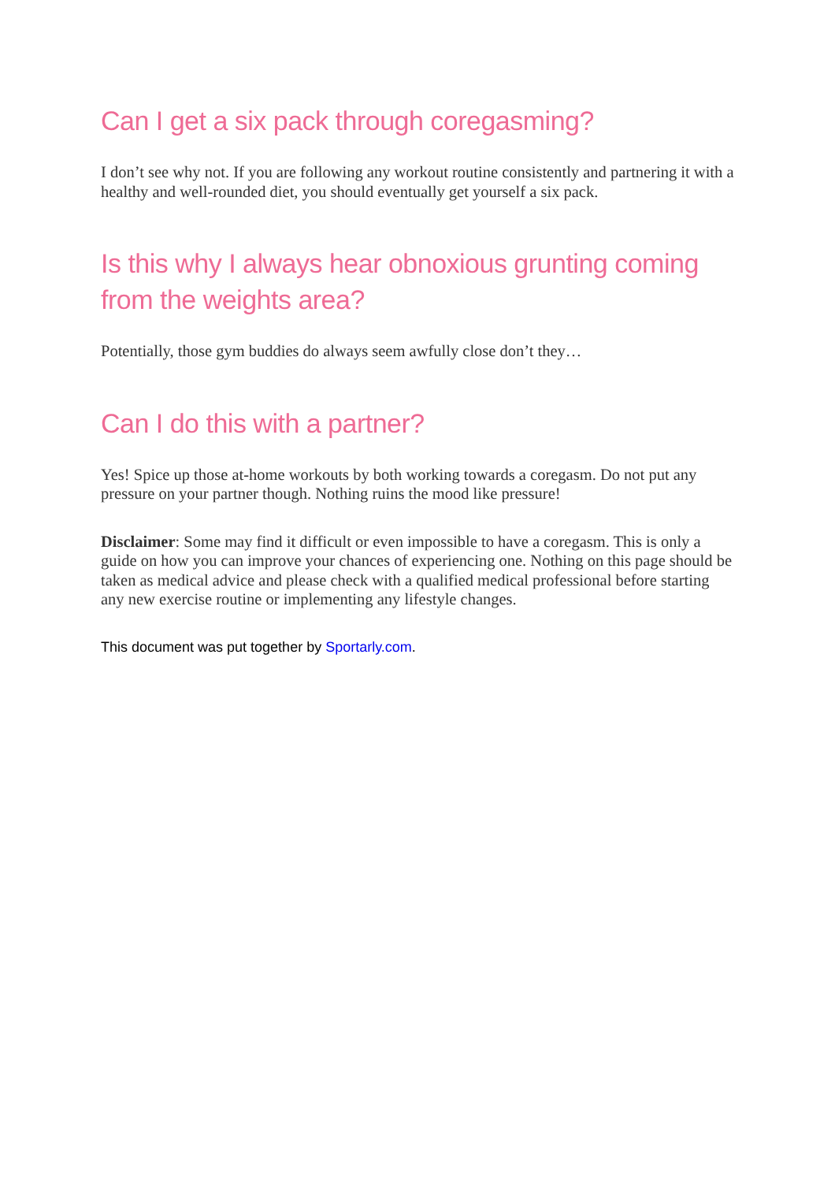Can I get a six pack through coregasming?
I don’t see why not. If you are following any workout routine consistently and partnering it with a healthy and well-rounded diet, you should eventually get yourself a six pack.
Is this why I always hear obnoxious grunting coming from the weights area?
Potentially, those gym buddies do always seem awfully close don’t they…
Can I do this with a partner?
Yes! Spice up those at-home workouts by both working towards a coregasm. Do not put any pressure on your partner though. Nothing ruins the mood like pressure!
Disclaimer: Some may find it difficult or even impossible to have a coregasm. This is only a guide on how you can improve your chances of experiencing one. Nothing on this page should be taken as medical advice and please check with a qualified medical professional before starting any new exercise routine or implementing any lifestyle changes.
This document was put together by Sportarly.com.